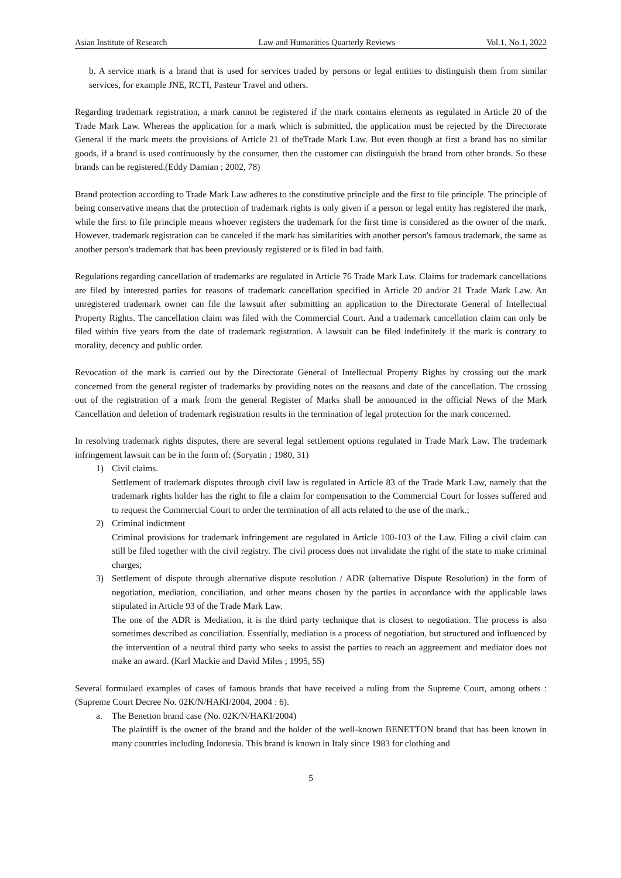Asian Institute of Research Law and Humanities Quarterly Reviews Vol.1, No.1, 2022
b. A service mark is a brand that is used for services traded by persons or legal entities to distinguish them from similar services, for example JNE, RCTI, Pasteur Travel and others.
Regarding trademark registration, a mark cannot be registered if the mark contains elements as regulated in Article 20 of the Trade Mark Law. Whereas the application for a mark which is submitted, the application must be rejected by the Directorate General if the mark meets the provisions of Article 21 of theTrade Mark Law. But even though at first a brand has no similar goods, if a brand is used continuously by the consumer, then the customer can distinguish the brand from other brands. So these brands can be registered.(Eddy Damian ; 2002, 78)
Brand protection according to Trade Mark Law adheres to the constitutive principle and the first to file principle. The principle of being conservative means that the protection of trademark rights is only given if a person or legal entity has registered the mark, while the first to file principle means whoever registers the trademark for the first time is considered as the owner of the mark. However, trademark registration can be canceled if the mark has similarities with another person's famous trademark, the same as another person's trademark that has been previously registered or is filed in bad faith.
Regulations regarding cancellation of trademarks are regulated in Article 76 Trade Mark Law. Claims for trademark cancellations are filed by interested parties for reasons of trademark cancellation specified in Article 20 and/or 21 Trade Mark Law. An unregistered trademark owner can file the lawsuit after submitting an application to the Directorate General of Intellectual Property Rights. The cancellation claim was filed with the Commercial Court. And a trademark cancellation claim can only be filed within five years from the date of trademark registration. A lawsuit can be filed indefinitely if the mark is contrary to morality, decency and public order.
Revocation of the mark is carried out by the Directorate General of Intellectual Property Rights by crossing out the mark concerned from the general register of trademarks by providing notes on the reasons and date of the cancellation. The crossing out of the registration of a mark from the general Register of Marks shall be announced in the official News of the Mark Cancellation and deletion of trademark registration results in the termination of legal protection for the mark concerned.
In resolving trademark rights disputes, there are several legal settlement options regulated in Trade Mark Law. The trademark infringement lawsuit can be in the form of: (Soryatin ; 1980, 31)
1) Civil claims.
Settlement of trademark disputes through civil law is regulated in Article 83 of the Trade Mark Law, namely that the trademark rights holder has the right to file a claim for compensation to the Commercial Court for losses suffered and to request the Commercial Court to order the termination of all acts related to the use of the mark.;
2) Criminal indictment
Criminal provisions for trademark infringement are regulated in Article 100-103 of the Law. Filing a civil claim can still be filed together with the civil registry. The civil process does not invalidate the right of the state to make criminal charges;
3) Settlement of dispute through alternative dispute resolution / ADR (alternative Dispute Resolution) in the form of negotiation, mediation, conciliation, and other means chosen by the parties in accordance with the applicable laws stipulated in Article 93 of the Trade Mark Law.
The one of the ADR is Mediation, it is the third party technique that is closest to negotiation. The process is also sometimes described as conciliation. Essentially, mediation is a process of negotiation, but structured and influenced by the intervention of a neutral third party who seeks to assist the parties to reach an aggreement and mediator does not make an award. (Karl Mackie and David Miles ; 1995, 55)
Several formulaed examples of cases of famous brands that have received a ruling from the Supreme Court, among others : (Supreme Court Decree No. 02K/N/HAKI/2004, 2004 : 6).
a. The Benetton brand case (No. 02K/N/HAKI/2004)
The plaintiff is the owner of the brand and the holder of the well-known BENETTON brand that has been known in many countries including Indonesia. This brand is known in Italy since 1983 for clothing and
5